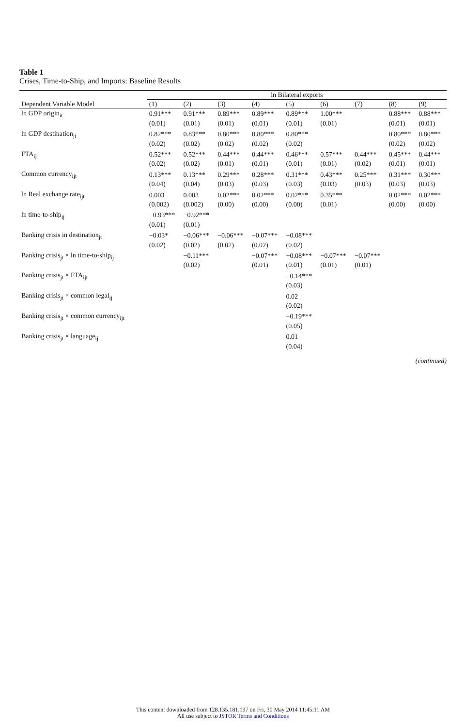Table 1
Crises, Time-to-Ship, and Imports: Baseline Results
| | ln Bilateral exports | | | | | | | | |
| --- | --- | --- | --- | --- | --- | --- | --- | --- | --- |
| Dependent Variable Model | (1) | (2) | (3) | (4) | (5) | (6) | (7) | (8) | (9) |
| ln GDP origin<sub>it</sub> | 0.91*** | 0.91*** | 0.89*** | 0.89*** | 0.89*** | 1.00*** | | 0.88*** | 0.88*** |
| | (0.01) | (0.01) | (0.01) | (0.01) | (0.01) | (0.01) | | (0.01) | (0.01) |
| ln GDP destination<sub>jt</sub> | 0.82*** | 0.83*** | 0.80*** | 0.80*** | 0.80*** | | | 0.80*** | 0.80*** |
| | (0.02) | (0.02) | (0.02) | (0.02) | (0.02) | | | (0.02) | (0.02) |
| FTA<sub>ij</sub> | 0.52*** | 0.52*** | 0.44*** | 0.44*** | 0.46*** | 0.57*** | 0.44*** | 0.45*** | 0.44*** |
| | (0.02) | (0.02) | (0.01) | (0.01) | (0.01) | (0.01) | (0.02) | (0.01) | (0.01) |
| Common currency<sub>ijt</sub> | 0.13*** | 0.13*** | 0.29*** | 0.28*** | 0.31*** | 0.43*** | 0.25*** | 0.31*** | 0.30*** |
| | (0.04) | (0.04) | (0.03) | (0.03) | (0.03) | (0.03) | (0.03) | (0.03) | (0.03) |
| ln Real exchange rate<sub>ijt</sub> | 0.003 | 0.003 | 0.02*** | 0.02*** | 0.02*** | 0.35*** | | 0.02*** | 0.02*** |
| | (0.002) | (0.002) | (0.00) | (0.00) | (0.00) | (0.01) | | (0.00) | (0.00) |
| ln time-to-ship<sub>ij</sub> | −0.93*** | −0.92*** | | | | | | | |
| | (0.01) | (0.01) | | | | | | | |
| Banking crisis in destination<sub>jt</sub> | −0.03* | −0.06*** | −0.06*** | −0.07*** | −0.08*** | | | | |
| | (0.02) | (0.02) | (0.02) | (0.02) | (0.02) | | | | |
| Banking crisis<sub>jt</sub> × ln time-to-ship<sub>ij</sub> | | −0.11*** | | −0.07*** | −0.08*** | −0.07*** | −0.07*** | | |
| | | (0.02) | | (0.01) | (0.01) | (0.01) | (0.01) | | |
| Banking crisis<sub>jt</sub> × FTA<sub>ijt</sub> | | | | | −0.14*** | | | | |
| | | | | | (0.03) | | | | |
| Banking crisis<sub>jt</sub> × common legal<sub>ij</sub> | | | | | 0.02 | | | | |
| | | | | | (0.02) | | | | |
| Banking crisis<sub>jt</sub> × common currency<sub>ijt</sub> | | | | | −0.19*** | | | | |
| | | | | | (0.05) | | | | |
| Banking crisis<sub>jt</sub> × language<sub>ij</sub> | | | | | 0.01 | | | | |
| | | | | | (0.04) | | | | |
(continued)
This content downloaded from 128.135.181.197 on Fri, 30 May 2014 11:45:11 AM
All use subject to JSTOR Terms and Conditions